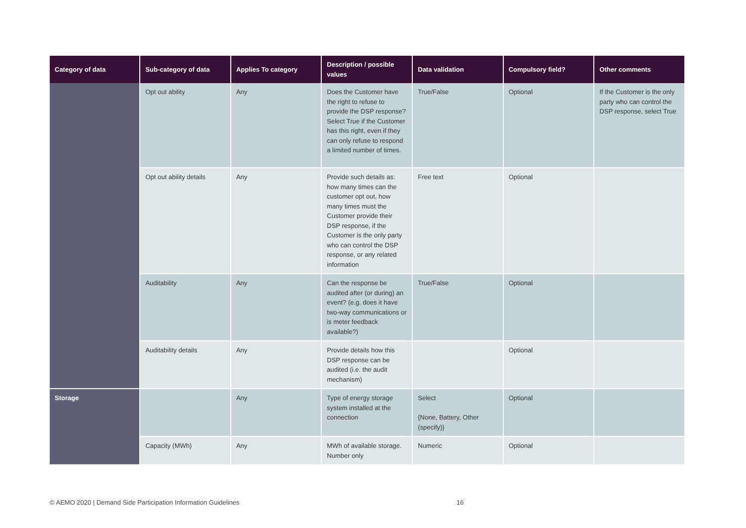| Category of data | Sub-category of data | Applies To category | Description / possible values | Data validation | Compulsory field? | Other comments |
| --- | --- | --- | --- | --- | --- | --- |
| | Opt out ability | Any | Does the Customer have the right to refuse to provide the DSP response? Select True if the Customer has this right, even if they can only refuse to respond a limited number of times. | True/False | Optional | If the Customer is the only party who can control the DSP response, select True |
| | Opt out ability details | Any | Provide such details as: how many times can the customer opt out, how many times must the Customer provide their DSP response, if the Customer is the only party who can control the DSP response, or any related information | Free text | Optional | |
| | Auditability | Any | Can the response be audited after (or during) an event? (e.g. does it have two-way communications or is meter feedback available?) | True/False | Optional | |
| | Auditability details | Any | Provide details how this DSP response can be audited (i.e. the audit mechanism) | | Optional | |
| Storage | | Any | Type of energy storage system installed at the connection | Select {None, Battery, Other (specify)} | Optional | |
| | Capacity (MWh) | Any | MWh of available storage. Number only | Numeric | Optional | |
© AEMO 2020 | Demand Side Participation Information Guidelines
16